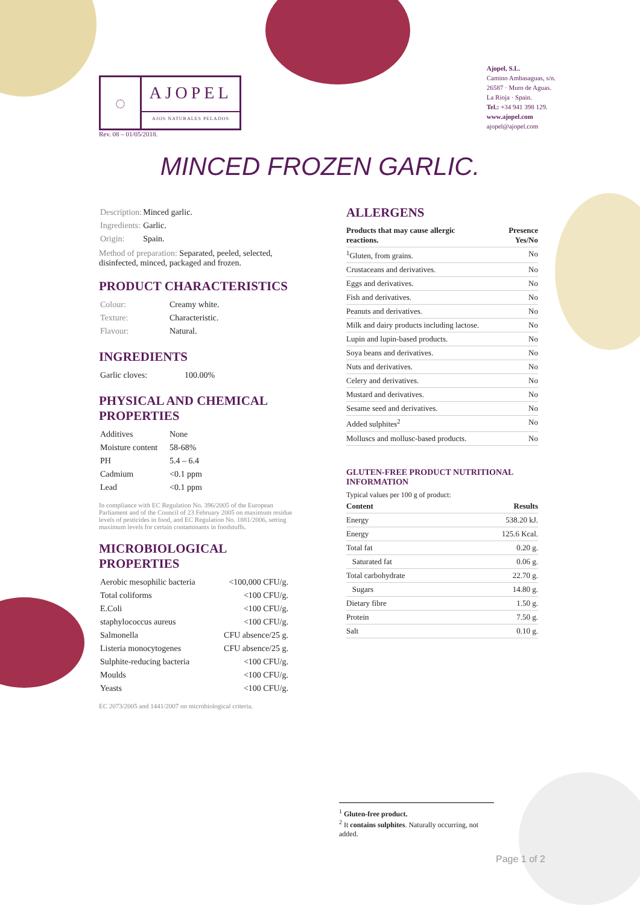◌
AJOPEL
AJOS NATURALES PELADOS
Rev. 08 – 01/05/2018.
Ajopel, S.L.
Camino Ambasaguas, s/n.
26587 · Muro de Aguas.
La Rioja · Spain.
Tel.: +34 941 398 129.
www.ajopel.com
ajopel@ajopel.com
MINCED FROZEN GARLIC.
| Description: | Minced garlic. |
| Ingredients: | Garlic. |
| Origin: | Spain. |
Method of preparation: Separated, peeled, selected, disinfected, minced, packaged and frozen.
PRODUCT CHARACTERISTICS
| Colour: | Creamy white. |
| Texture: | Characteristic. |
| Flavour: | Natural. |
INGREDIENTS
| Garlic cloves: | 100.00% |
PHYSICAL AND CHEMICAL PROPERTIES
| Additives | None |
| Moisture content | 58-68% |
| PH | 5.4 – 6.4 |
| Cadmium | <0.1 ppm |
| Lead | <0.1 ppm |
In compliance with EC Regulation No. 396/2005 of the European Parliament and of the Council of 23 February 2005 on maximum residue levels of pesticides in food, and EC Regulation No. 1881/2006, setting maximum levels for certain contaminants in foodstuffs.
MICROBIOLOGICAL PROPERTIES
| Aerobic mesophilic bacteria | <100,000 CFU/g. |
| Total coliforms | <100 CFU/g. |
| E.Coli | <100 CFU/g. |
| staphylococcus aureus | <100 CFU/g. |
| Salmonella | CFU absence/25 g. |
| Listeria monocytogenes | CFU absence/25 g. |
| Sulphite-reducing bacteria | <100 CFU/g. |
| Moulds | <100 CFU/g. |
| Yeasts | <100 CFU/g. |
EC 2073/2005 and 1441/2007 on microbiological criteria.
ALLERGENS
| Products that may cause allergic reactions. | Presence Yes/No |
| --- | --- |
| <sup>1</sup> Gluten, from grains. | No |
| Crustaceans and derivatives. | No |
| Eggs and derivatives. | No |
| Fish and derivatives. | No |
| Peanuts and derivatives. | No |
| Milk and dairy products including lactose. | No |
| Lupin and lupin-based products. | No |
| Soya beans and derivatives. | No |
| Nuts and derivatives. | No |
| Celery and derivatives. | No |
| Mustard and derivatives. | No |
| Sesame seed and derivatives. | No |
| Added sulphites<sup>2</sup> | No |
| Molluscs and mollusc-based products. | No |
GLUTEN-FREE PRODUCT NUTRITIONAL INFORMATION
Typical values per 100 g of product:
| Content | Results |
| --- | --- |
| Energy | 538.20 kJ. |
| Energy | 125.6 Kcal. |
| Total fat | 0.20 g. |
| Saturated fat | 0.06 g. |
| Total carbohydrate | 22.70 g. |
| Sugars | 14.80 g. |
| Dietary fibre | 1.50 g. |
| Protein | 7.50 g. |
| Salt | 0.10 g. |
<sup>1</sup> Gluten-free product.
<sup>2</sup> It contains sulphites. Naturally occurring, not added.
Page 1 of 2